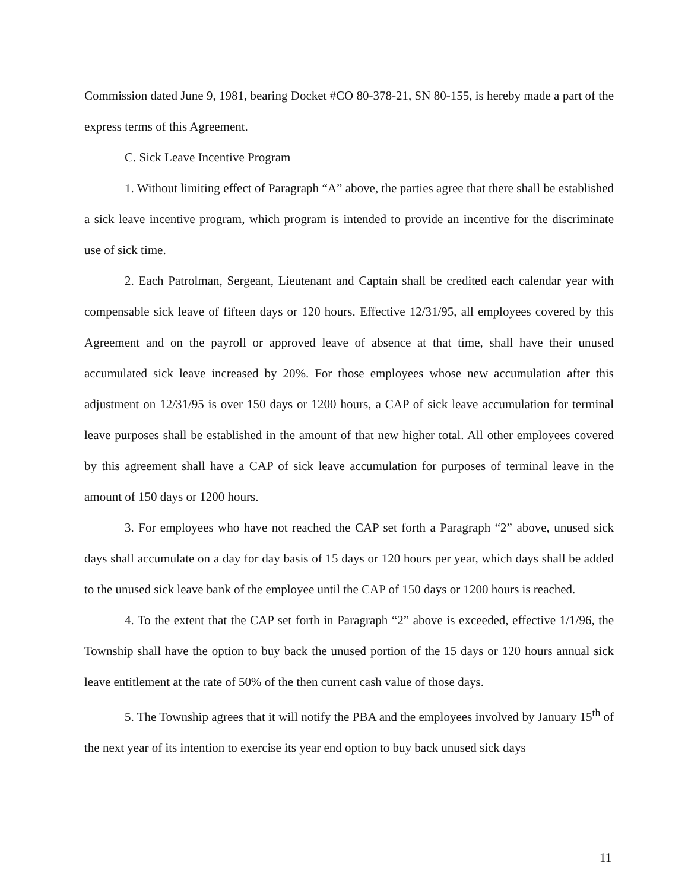Commission dated June 9, 1981, bearing Docket #CO 80-378-21, SN 80-155, is hereby made a part of the express terms of this Agreement.
C. Sick Leave Incentive Program
1. Without limiting effect of Paragraph “A” above, the parties agree that there shall be established a sick leave incentive program, which program is intended to provide an incentive for the discriminate use of sick time.
2. Each Patrolman, Sergeant, Lieutenant and Captain shall be credited each calendar year with compensable sick leave of fifteen days or 120 hours. Effective 12/31/95, all employees covered by this Agreement and on the payroll or approved leave of absence at that time, shall have their unused accumulated sick leave increased by 20%. For those employees whose new accumulation after this adjustment on 12/31/95 is over 150 days or 1200 hours, a CAP of sick leave accumulation for terminal leave purposes shall be established in the amount of that new higher total. All other employees covered by this agreement shall have a CAP of sick leave accumulation for purposes of terminal leave in the amount of 150 days or 1200 hours.
3. For employees who have not reached the CAP set forth a Paragraph “2” above, unused sick days shall accumulate on a day for day basis of 15 days or 120 hours per year, which days shall be added to the unused sick leave bank of the employee until the CAP of 150 days or 1200 hours is reached.
4. To the extent that the CAP set forth in Paragraph “2” above is exceeded, effective 1/1/96, the Township shall have the option to buy back the unused portion of the 15 days or 120 hours annual sick leave entitlement at the rate of 50% of the then current cash value of those days.
5. The Township agrees that it will notify the PBA and the employees involved by January 15<sup>th</sup> of the next year of its intention to exercise its year end option to buy back unused sick days
11